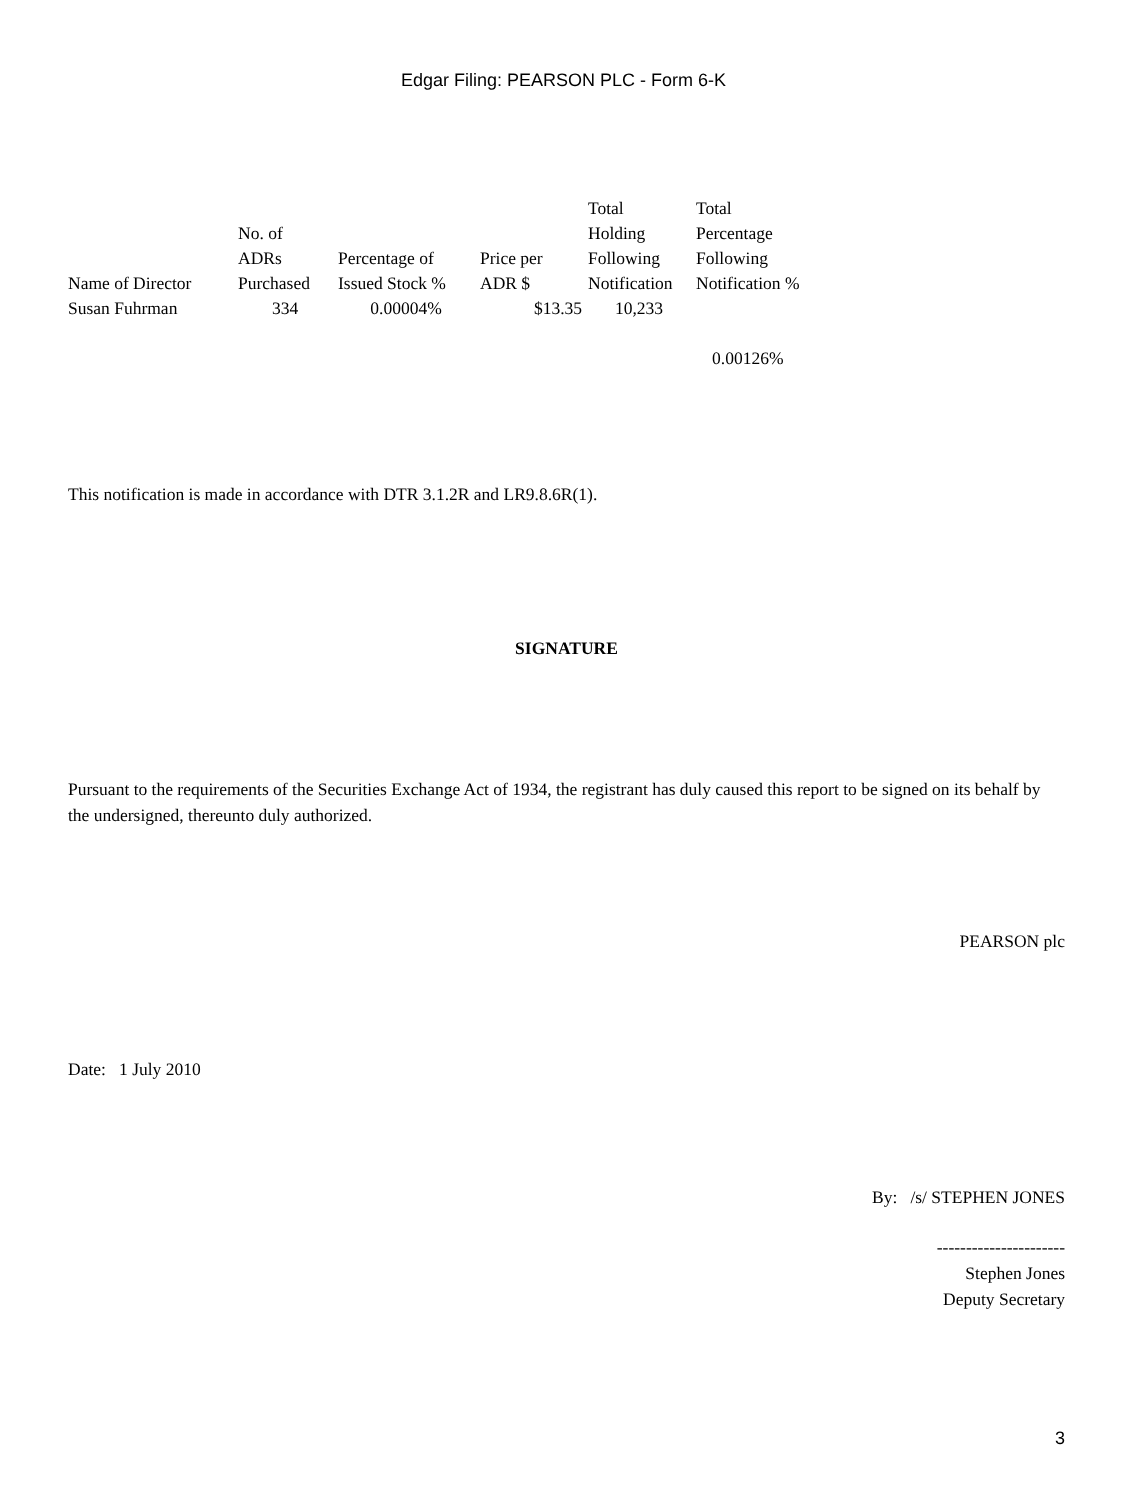Edgar Filing: PEARSON PLC - Form 6-K
| Name of Director | No. of ADRs Purchased | Percentage of Issued Stock % | Price per ADR $ | Total Holding Following Notification | Total Percentage Following Notification % |
| --- | --- | --- | --- | --- | --- |
| Susan Fuhrman | 334 | 0.00004% | $13.35 | 10,233 | |
| | | | | | 0.00126% |
This notification is made in accordance with DTR 3.1.2R and LR9.8.6R(1).
SIGNATURE
Pursuant to the requirements of the Securities Exchange Act of 1934, the registrant has duly caused this report to be signed on its behalf by the undersigned, thereunto duly authorized.
PEARSON plc
Date: 1 July 2010
By: /s/ STEPHEN JONES
----------------------
Stephen Jones
Deputy Secretary
3